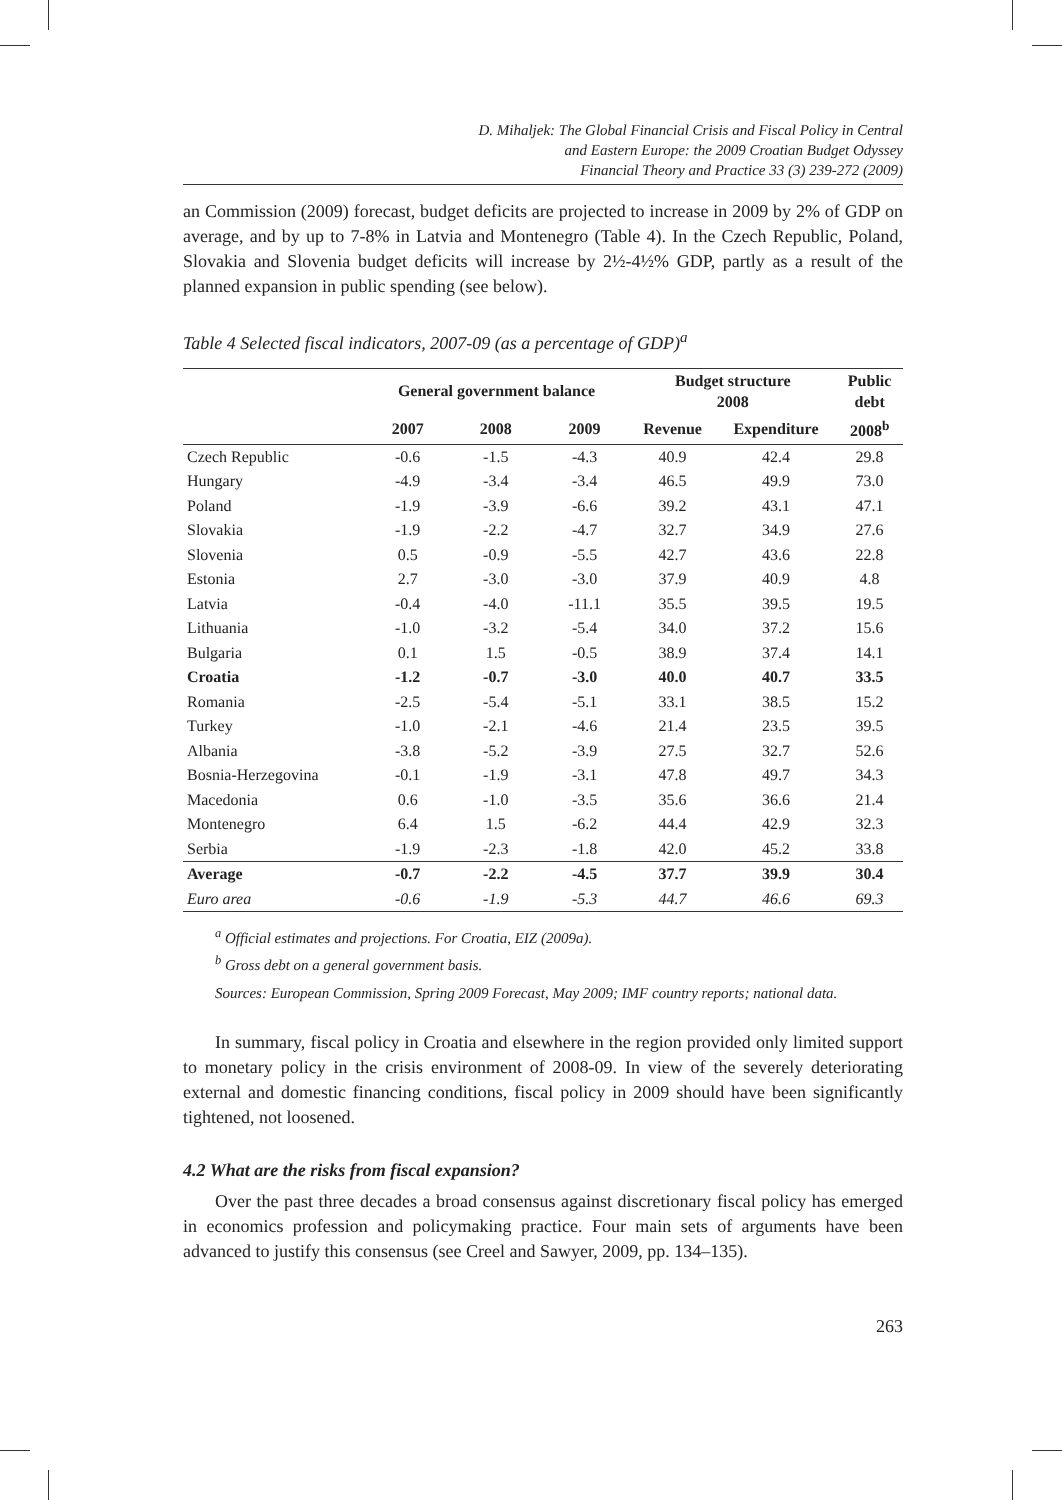D. Mihaljek: The Global Financial Crisis and Fiscal Policy in Central
and Eastern Europe: the 2009 Croatian Budget Odyssey
Financial Theory and Practice 33 (3) 239-272 (2009)
an Commission (2009) forecast, budget deficits are projected to increase in 2009 by 2% of GDP on average, and by up to 7-8% in Latvia and Montenegro (Table 4). In the Czech Republic, Poland, Slovakia and Slovenia budget deficits will increase by 2½-4½% GDP, partly as a result of the planned expansion in public spending (see below).
Table 4 Selected fiscal indicators, 2007-09 (as a percentage of GDP)<sup>a</sup>
| | General government balance | | | Budget structure 2008 | | Public debt |
| --- | --- | --- | --- | --- | --- | --- |
| | 2007 | 2008 | 2009 | Revenue | Expenditure | 2008<sup>b</sup> |
| Czech Republic | -0.6 | -1.5 | -4.3 | 40.9 | 42.4 | 29.8 |
| Hungary | -4.9 | -3.4 | -3.4 | 46.5 | 49.9 | 73.0 |
| Poland | -1.9 | -3.9 | -6.6 | 39.2 | 43.1 | 47.1 |
| Slovakia | -1.9 | -2.2 | -4.7 | 32.7 | 34.9 | 27.6 |
| Slovenia | 0.5 | -0.9 | -5.5 | 42.7 | 43.6 | 22.8 |
| Estonia | 2.7 | -3.0 | -3.0 | 37.9 | 40.9 | 4.8 |
| Latvia | -0.4 | -4.0 | -11.1 | 35.5 | 39.5 | 19.5 |
| Lithuania | -1.0 | -3.2 | -5.4 | 34.0 | 37.2 | 15.6 |
| Bulgaria | 0.1 | 1.5 | -0.5 | 38.9 | 37.4 | 14.1 |
| Croatia | -1.2 | -0.7 | -3.0 | 40.0 | 40.7 | 33.5 |
| Romania | -2.5 | -5.4 | -5.1 | 33.1 | 38.5 | 15.2 |
| Turkey | -1.0 | -2.1 | -4.6 | 21.4 | 23.5 | 39.5 |
| Albania | -3.8 | -5.2 | -3.9 | 27.5 | 32.7 | 52.6 |
| Bosnia-Herzegovina | -0.1 | -1.9 | -3.1 | 47.8 | 49.7 | 34.3 |
| Macedonia | 0.6 | -1.0 | -3.5 | 35.6 | 36.6 | 21.4 |
| Montenegro | 6.4 | 1.5 | -6.2 | 44.4 | 42.9 | 32.3 |
| Serbia | -1.9 | -2.3 | -1.8 | 42.0 | 45.2 | 33.8 |
| Average | -0.7 | -2.2 | -4.5 | 37.7 | 39.9 | 30.4 |
| Euro area | -0.6 | -1.9 | -5.3 | 44.7 | 46.6 | 69.3 |
<sup>a</sup> Official estimates and projections. For Croatia, EIZ (2009a).
<sup>b</sup> Gross debt on a general government basis.
Sources: European Commission, Spring 2009 Forecast, May 2009; IMF country reports; national data.
In summary, fiscal policy in Croatia and elsewhere in the region provided only limited support to monetary policy in the crisis environment of 2008-09. In view of the severely deteriorating external and domestic financing conditions, fiscal policy in 2009 should have been significantly tightened, not loosened.
4.2 What are the risks from fiscal expansion?
Over the past three decades a broad consensus against discretionary fiscal policy has emerged in economics profession and policymaking practice. Four main sets of arguments have been advanced to justify this consensus (see Creel and Sawyer, 2009, pp. 134–135).
263